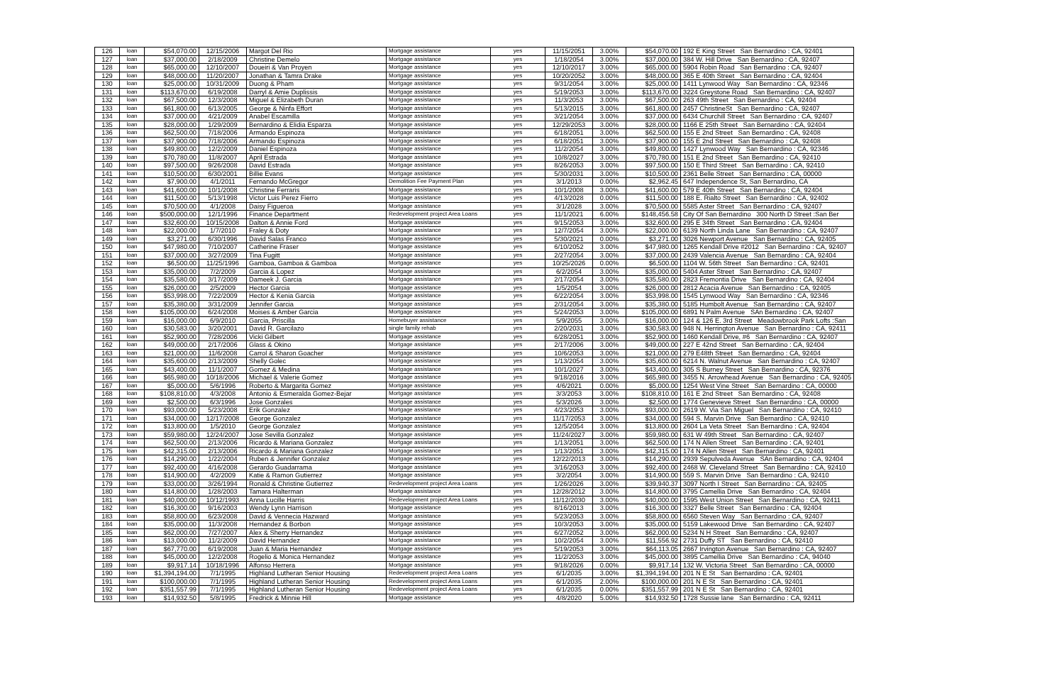| 126 | loan | $54,070.00 | 12/15/2006 | Margot Del Rio | Mortgage assistance | yes | 11/15/2051 | 3.00% | $54,070.00 | 192 E King Street San Bernardino : CA, 92401 |
| 127 | loan | $37,000.00 | 2/18/2009 | Christine Demelo | Mortgage assistance | yes | 1/18/2054 | 3.00% | $37,000.00 | 384 W. Hill Drive San Bernardino : CA, 92407 |
| 128 | loan | $65,000.00 | 12/10/2007 | Doueiri & Van Proyen | Mortgage assistance | yes | 12/10/2017 | 3.00% | $65,000.00 | 5904 Robin Road San Bernardino : CA, 92407 |
| 129 | loan | $48,000.00 | 11/20/2007 | Jonathan & Tamra Drake | Mortgage assistance | yes | 10/20/2052 | 3.00% | $48,000.00 | 365 E 40th Street San Bernardino : CA, 92404 |
| 130 | loan | $25,000.00 | 10/31/2009 | Duong & Pham | Mortgage assistance | yes | 9/31/2054 | 3.00% | $25,000.00 | 1411 Lynwood Way San Bernardino : CA, 92346 |
| 131 | loan | $113,670.00 | 6/19/2008 | Darryl & Amie Duplissis | Mortgage assistance | yes | 5/19/2053 | 3.00% | $113,670.00 | 3224 Greystone Road San Bernardino : CA, 92407 |
| 132 | loan | $67,500.00 | 12/3/2008 | Miguel & Elizabeth Duran | Mortgage assistance | yes | 11/3/2053 | 3.00% | $67,500.00 | 263 49th Street San Bernardino : CA, 92404 |
| 133 | loan | $61,800.00 | 6/13/2005 | George & Ninfa Effort | Mortgage assistance | yes | 5/13/2015 | 3.00% | $61,800.00 | 2457 ChristineSt San Bernardino : CA, 92407 |
| 134 | loan | $37,000.00 | 4/21/2009 | Anabel Escamilla | Mortgage assistance | yes | 3/21/2054 | 3.00% | $37,000.00 | 6434 Churchill Street San Bernardino : CA, 92407 |
| 135 | loan | $28,000.00 | 1/29/2009 | Bernardino & Elidia Esparza | Mortgage assistance | yes | 12/29/2053 | 3.00% | $28,000.00 | 1166 E 25th Street San Bernardino : CA, 92404 |
| 136 | loan | $62,500.00 | 7/18/2006 | Armando Espinoza | Mortgage assistance | yes | 6/18/2051 | 3.00% | $62,500.00 | 155 E 2nd Street San Bernardino : CA, 92408 |
| 137 | loan | $37,900.00 | 7/18/2006 | Armando Espinoza | Mortgage assistance | yes | 6/18/2051 | 3.00% | $37,900.00 | 155 E 2nd Street San Bernardino : CA, 92408 |
| 138 | loan | $49,800.00 | 12/2/2009 | Daniel Espinoza | Mortgage assistance | yes | 11/2/2054 | 3.00% | $49,800.00 | 1427 Lynwood Way San Bernardino : CA, 92346 |
| 139 | loan | $70,780.00 | 11/8/2007 | April Estrada | Mortgage assistance | yes | 10/8/2027 | 3.00% | $70,780.00 | 151 E 2nd Street San Bernardino : CA, 92410 |
| 140 | loan | $97,500.00 | 9/26/2008 | David Estrada | Mortgage assistance | yes | 8/26/2053 | 3.00% | $97,500.00 | 150 E Third Street San Bernardino : CA, 92410 |
| 141 | loan | $10,500.00 | 6/30/2001 | Billie Evans | Mortgage assistance | yes | 5/30/2031 | 3.00% | $10,500.00 | 2361 Belle Street San Bernardino : CA, 00000 |
| 142 | loan | $7,900.00 | 4/1/2011 | Fernando McGregor | Demolition Fee Payment Plan | yes | 3/1/2013 | 0.00% | $2,962.45 | 647 Independence St, San Bernardino, CA |
| 143 | loan | $41,600.00 | 10/1/2008 | Christine Ferraris | Mortgage assistance | yes | 10/1/2008 | 3.00% | $41,600.00 | 579 E 40th Street San Bernardino : CA, 92404 |
| 144 | loan | $11,500.00 | 5/13/1998 | Victor Luis Perez Fierro | Mortgage assistance | yes | 4/13/2028 | 0.00% | $11,500.00 | 188 E. Rialto Street San Bernardino : CA, 92402 |
| 145 | loan | $70,500.00 | 4/1/2008 | Daisy Figueroa | Mortgage assistance | yes | 3/1/2028 | 3.00% | $70,500.00 | 5585 Aster Street San Bernardino : CA, 92407 |
| 146 | loan | $500,000.00 | 12/1/1996 | Finance Department | Redevelopment project Area Loans | yes | 11/1/2021 | 6.00% | $148,456.58 | City Of San Bernardino 300 North D Street :San Ber |
| 147 | loan | $32,600.00 | 10/15/2008 | Dalton & Annie Ford | Mortgage assistance | yes | 9/15/2053 | 3.00% | $32,600.00 | 295 E 34th Street San Bernardino : CA, 92404 |
| 148 | loan | $22,000.00 | 1/7/2010 | Fraley & Doty | Mortgage assistance | yes | 12/7/2054 | 3.00% | $22,000.00 | 6139 North Linda Lane San Bernardino : CA, 92407 |
| 149 | loan | $3,271.00 | 6/30/1996 | David Salas Franco | Mortgage assistance | yes | 5/30/2021 | 0.00% | $3,271.00 | 3026 Newport Avenue San Bernardino : CA, 92405 |
| 150 | loan | $47,980.00 | 7/10/2007 | Catherine Fraser | Mortgage assistance | yes | 6/10/2052 | 3.00% | $47,980.00 | 1265 Kendall Drive #2012 San Bernardino : CA, 92407 |
| 151 | loan | $37,000.00 | 3/27/2009 | Tina Fugitt | Mortgage assistance | yes | 2/27/2054 | 3.00% | $37,000.00 | 2439 Valencia Avenue San Bernardino : CA, 92404 |
| 152 | loan | $6,500.00 | 11/25/1996 | Gamboa, Gamboa & Gamboa | Mortgage assistance | yes | 10/25/2026 | 0.00% | $6,500.00 | 1104 W. 56th Street San Bernardino : CA, 92401 |
| 153 | loan | $35,000.00 | 7/2/2009 | Garcia & Lopez | Mortgage assistance | yes | 6/2/2054 | 3.00% | $35,000.00 | 5404 Aster Street San Bernardino : CA, 92407 |
| 154 | loan | $35,580.00 | 3/17/2009 | Dameek J. Garcia | Mortgage assistance | yes | 2/17/2054 | 3.00% | $35,580.00 | 2823 Fremontia Drive San Bernardino : CA, 92404 |
| 155 | loan | $26,000.00 | 2/5/2009 | Hector Garcia | Mortgage assistance | yes | 1/5/2054 | 3.00% | $26,000.00 | 2812 Acacia Avenue San Bernardino : CA, 92405 |
| 156 | loan | $53,998.00 | 7/22/2009 | Hector & Kenia Garcia | Mortgage assistance | yes | 6/22/2054 | 3.00% | $53,998.00 | 1545 Lynwood Way San Bernardino : CA, 92346 |
| 157 | loan | $35,380.00 | 3/31/2009 | Jennifer Garcia | Mortgage assistance | yes | 2/31/2054 | 3.00% | $35,380.00 | 5185 Humbolt Avenue San Bernardino : CA, 92407 |
| 158 | loan | $105,000.00 | 6/24/2008 | Moises & Amber Garcia | Mortgage assistance | yes | 5/24/2053 | 3.00% | $105,000.00 | 6891 N Palm Avenue SAn Bernardino : CA, 92407 |
| 159 | loan | $16,000.00 | 6/9/2010 | Garcia, Priscilla | Homebuyer assistance | yes | 5/9/2055 | 3.00% | $16,000.00 | 124 & 126 E. 3rd Street Meadowbrook Park Lofts :San |
| 160 | loan | $30,583.00 | 3/20/2001 | David R. Garcilazo | single family rehab | yes | 2/20/2031 | 3.00% | $30,583.00 | 948 N. Herrington Avenue San Bernardino : CA, 92411 |
| 161 | loan | $52,900.00 | 7/28/2006 | Vicki Gilbert | Mortgage assistance | yes | 6/28/2051 | 3.00% | $52,900.00 | 1460 Kendall Drive, #6 San Bernardino : CA, 92407 |
| 162 | loan | $49,000.00 | 2/17/2006 | Glass & Okino | Mortgage assistance | yes | 2/17/2006 | 3.00% | $49,000.00 | 227 E 42nd Street San Bernardino : CA, 92404 |
| 163 | loan | $21,000.00 | 11/6/2008 | Carrol & Sharon Goacher | Mortgage assistance | yes | 10/6/2053 | 3.00% | $21,000.00 | 279 E48th Street San Bernardino : CA, 92404 |
| 164 | loan | $35,600.00 | 2/13/2009 | Shelly Golec | Mortgage assistance | yes | 1/13/2054 | 3.00% | $35,600.00 | 6214 N. Walnut Avenue San Bernardino : CA, 92407 |
| 165 | loan | $43,400.00 | 11/1/2007 | Gomez & Medina | Mortgage assistance | yes | 10/1/2027 | 3.00% | $43,400.00 | 305 S Burney Street San Bernardino : CA, 92376 |
| 166 | loan | $65,980.00 | 10/18/2006 | Michael & Valerie Gomez | Mortgage assistance | yes | 9/18/2016 | 3.00% | $65,980.00 | 3455 N. Arrowhead Avenue San Bernardino : CA, 92405 |
| 167 | loan | $5,000.00 | 5/6/1996 | Roberto & Margarita Gomez | Mortgage assistance | yes | 4/6/2021 | 0.00% | $5,000.00 | 1254 West Vine Street San Bernardino : CA, 00000 |
| 168 | loan | $108,810.00 | 4/3/2008 | Antonio & Esmeralda Gomez-Bejar | Mortgage assistance | yes | 3/3/2053 | 3.00% | $108,810.00 | 161 E 2nd Street San Bernardino : CA, 92408 |
| 169 | loan | $2,500.00 | 6/3/1996 | Jose Gonzales | Mortgage assistance | yes | 5/3/2026 | 3.00% | $2,500.00 | 1774 Genevieve Street San Bernardino : CA, 00000 |
| 170 | loan | $93,000.00 | 5/23/2008 | Erik Gonzalez | Mortgage assistance | yes | 4/23/2053 | 3.00% | $93,000.00 | 2619 W. Via San Miguel San Bernardino : CA, 92410 |
| 171 | loan | $34,000.00 | 12/17/2008 | George Gonzalez | Mortgage assistance | yes | 11/17/2053 | 3.00% | $34,000.00 | 594 S. Marvin Drive San Bernardino : CA, 92410 |
| 172 | loan | $13,800.00 | 1/5/2010 | George Gonzalez | Mortgage assistance | yes | 12/5/2054 | 3.00% | $13,800.00 | 2604 La Veta Street San Bernardino : CA, 92404 |
| 173 | loan | $59,980.00 | 12/24/2007 | Jose Sevilla Gonzalez | Mortgage assistance | yes | 11/24/2027 | 3.00% | $59,980.00 | 631 W 49th Street San Bernardino : CA, 92407 |
| 174 | loan | $62,500.00 | 2/13/2006 | Ricardo & Mariana Gonzalez | Mortgage assistance | yes | 1/13/2051 | 3.00% | $62,500.00 | 174 N Allen Street San Bernardino : CA, 92401 |
| 175 | loan | $42,315.00 | 2/13/2006 | Ricardo & Mariana Gonzalez | Mortgage assistance | yes | 1/13/2051 | 3.00% | $42,315.00 | 174 N Allen Street San Bernardino : CA, 92401 |
| 176 | loan | $14,290.00 | 1/22/2004 | Ruben & Jennifer Gonzalez | Mortgage assistance | yes | 12/22/2013 | 3.00% | $14,290.00 | 2939 Sepulveda Avenue SAn Bernardino : CA, 92404 |
| 177 | loan | $92,400.00 | 4/16/2008 | Gerardo Guadarrama | Mortgage assistance | yes | 3/16/2053 | 3.00% | $92,400.00 | 2468 W. Cleveland Street San Bernardino : CA, 92410 |
| 178 | loan | $14,900.00 | 4/2/2009 | Katie & Ramon Gutierrez | Mortgage assistance | yes | 3/2/2054 | 3.00% | $14,900.00 | 559 S. Marvin Drive San Bernardino : CA, 92410 |
| 179 | loan | $33,000.00 | 3/26/1994 | Ronald & Christine Gutierrez | Redevelopment project Area Loans | yes | 1/26/2026 | 3.00% | $39,940.37 | 3097 North I Street San Bernardino : CA, 92405 |
| 180 | loan | $14,800.00 | 1/28/2003 | Tamara Halterman | Mortgage assistance | yes | 12/28/2012 | 3.00% | $14,800.00 | 3795 Camellia Drive San Bernardino : CA, 92404 |
| 181 | loan | $40,000.00 | 10/12/1993 | Anna Lucille Harris | Redevelopment project Area Loans | yes | 11/12/2030 | 3.00% | $40,000.00 | 1595 West Union Street San Bernardino : CA, 92411 |
| 182 | loan | $16,300.00 | 9/16/2003 | Wendy Lynn Harrison | Mortgage assistance | yes | 8/16/2013 | 3.00% | $16,300.00 | 3327 Belle Street San Bernardino : CA, 92404 |
| 183 | loan | $58,800.00 | 6/23/2008 | David & Vennecia Hazward | Mortgage assistance | yes | 5/23/2053 | 3.00% | $58,800.00 | 6560 Steven Way San Bernardino : CA, 92407 |
| 184 | loan | $35,000.00 | 11/3/2008 | Hernandez & Borbon | Mortgage assistance | yes | 10/3/2053 | 3.00% | $35,000.00 | 5159 Lakewood Drive San Bernardino : CA, 92407 |
| 185 | loan | $62,000.00 | 7/27/2007 | Alex & Sherry Hernandez | Mortgage assistance | yes | 6/27/2052 | 3.00% | $62,000.00 | 5234 N H Street San Bernardino : CA, 92407 |
| 186 | loan | $13,000.00 | 11/2/2009 | David Hernandez | Mortgage assistance | yes | 10/2/2054 | 3.00% | $11,556.92 | 2731 Duffy ST San Bernardino : CA, 92410 |
| 187 | loan | $67,770.00 | 6/19/2008 | Juan & Maria Hernandez | Mortgage assistance | yes | 5/19/2053 | 3.00% | $64,113.05 | 2667 Irvington Avenue San Bernardino : CA, 92407 |
| 188 | loan | $45,000.00 | 12/2/2008 | Rogelio & Monica Hernandez | Mortgage assistance | yes | 11/2/2053 | 3.00% | $45,000.00 | 3895 Camellia Drive San Bernardino : CA, 94040 |
| 189 | loan | $9,917.14 | 10/18/1996 | Alfonso Herrera | Mortgage assistance | yes | 9/18/2026 | 0.00% | $9,917.14 | 132 W. Victoria Street San Bernardino : CA, 00000 |
| 190 | loan | $1,394,194.00 | 7/1/1995 | Highland Lutheran Senior Housing | Redevelopment project Area Loans | yes | 6/1/2035 | 3.00% | $1,394,194.00 | 201 N E St San Bernardino : CA, 92401 |
| 191 | loan | $100,000.00 | 7/1/1995 | Highland Lutheran Senior Housing | Redevelopment project Area Loans | yes | 6/1/2035 | 2.00% | $100,000.00 | 201 N E St San Bernardino : CA, 92401 |
| 192 | loan | $351,557.99 | 7/1/1995 | Highland Lutheran Senior Housing | Redevelopment project Area Loans | yes | 6/1/2035 | 0.00% | $351,557.99 | 201 N E St San Bernardino : CA, 92401 |
| 193 | loan | $14,932.50 | 5/8/1995 | Fredrick & Minnie Hill | Mortgage assistance | yes | 4/8/2020 | 5.00% | $14,932.50 | 1728 Sussie lane San Bernardino : CA, 92411 |